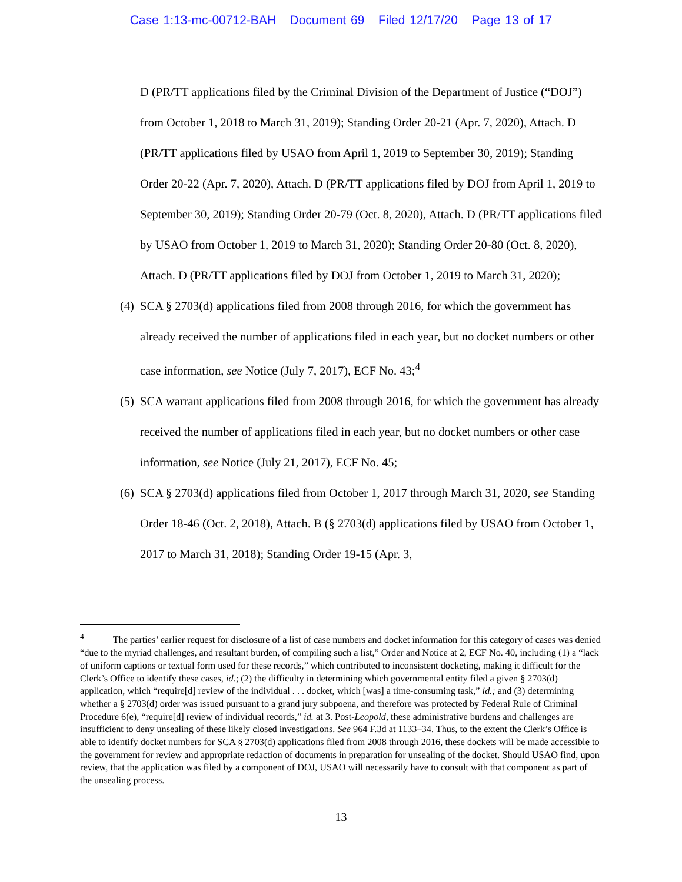Case 1:13-mc-00712-BAH Document 69 Filed 12/17/20 Page 13 of 17
D (PR/TT applications filed by the Criminal Division of the Department of Justice (“DOJ”) from October 1, 2018 to March 31, 2019); Standing Order 20-21 (Apr. 7, 2020), Attach. D (PR/TT applications filed by USAO from April 1, 2019 to September 30, 2019); Standing Order 20-22 (Apr. 7, 2020), Attach. D (PR/TT applications filed by DOJ from April 1, 2019 to September 30, 2019); Standing Order 20-79 (Oct. 8, 2020), Attach. D (PR/TT applications filed by USAO from October 1, 2019 to March 31, 2020); Standing Order 20-80 (Oct. 8, 2020), Attach. D (PR/TT applications filed by DOJ from October 1, 2019 to March 31, 2020);
(4) SCA § 2703(d) applications filed from 2008 through 2016, for which the government has already received the number of applications filed in each year, but no docket numbers or other case information, see Notice (July 7, 2017), ECF No. 43;<sup>4</sup>
(5) SCA warrant applications filed from 2008 through 2016, for which the government has already received the number of applications filed in each year, but no docket numbers or other case information, see Notice (July 21, 2017), ECF No. 45;
(6) SCA § 2703(d) applications filed from October 1, 2017 through March 31, 2020, see Standing Order 18-46 (Oct. 2, 2018), Attach. B (§ 2703(d) applications filed by USAO from October 1, 2017 to March 31, 2018); Standing Order 19-15 (Apr. 3,
<sup>4</sup> The parties’ earlier request for disclosure of a list of case numbers and docket information for this category of cases was denied “due to the myriad challenges, and resultant burden, of compiling such a list,” Order and Notice at 2, ECF No. 40, including (1) a “lack of uniform captions or textual form used for these records,” which contributed to inconsistent docketing, making it difficult for the Clerk’s Office to identify these cases, id.; (2) the difficulty in determining which governmental entity filed a given § 2703(d) application, which “require[d] review of the individual . . . docket, which [was] a time-consuming task,” id.; and (3) determining whether a § 2703(d) order was issued pursuant to a grand jury subpoena, and therefore was protected by Federal Rule of Criminal Procedure 6(e), “require[d] review of individual records,” id. at 3. Post-Leopold, these administrative burdens and challenges are insufficient to deny unsealing of these likely closed investigations. See 964 F.3d at 1133–34. Thus, to the extent the Clerk’s Office is able to identify docket numbers for SCA § 2703(d) applications filed from 2008 through 2016, these dockets will be made accessible to the government for review and appropriate redaction of documents in preparation for unsealing of the docket. Should USAO find, upon review, that the application was filed by a component of DOJ, USAO will necessarily have to consult with that component as part of the unsealing process.
13